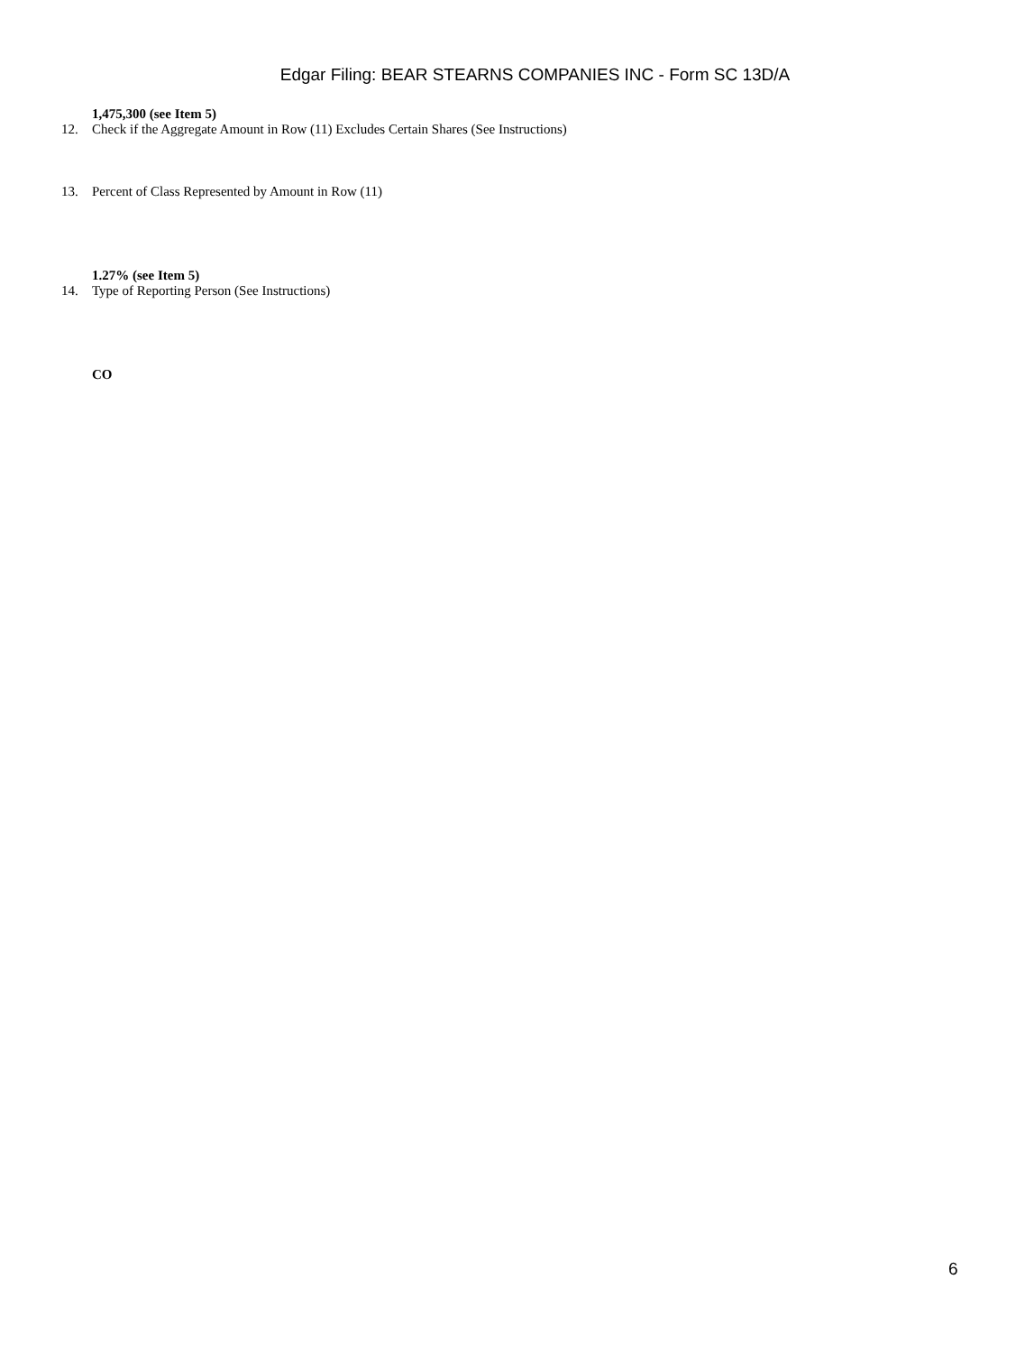Edgar Filing: BEAR STEARNS COMPANIES INC - Form SC 13D/A
1,475,300 (see Item 5)
12. Check if the Aggregate Amount in Row (11) Excludes Certain Shares (See Instructions)
13. Percent of Class Represented by Amount in Row (11)
1.27% (see Item 5)
14. Type of Reporting Person (See Instructions)
CO
6